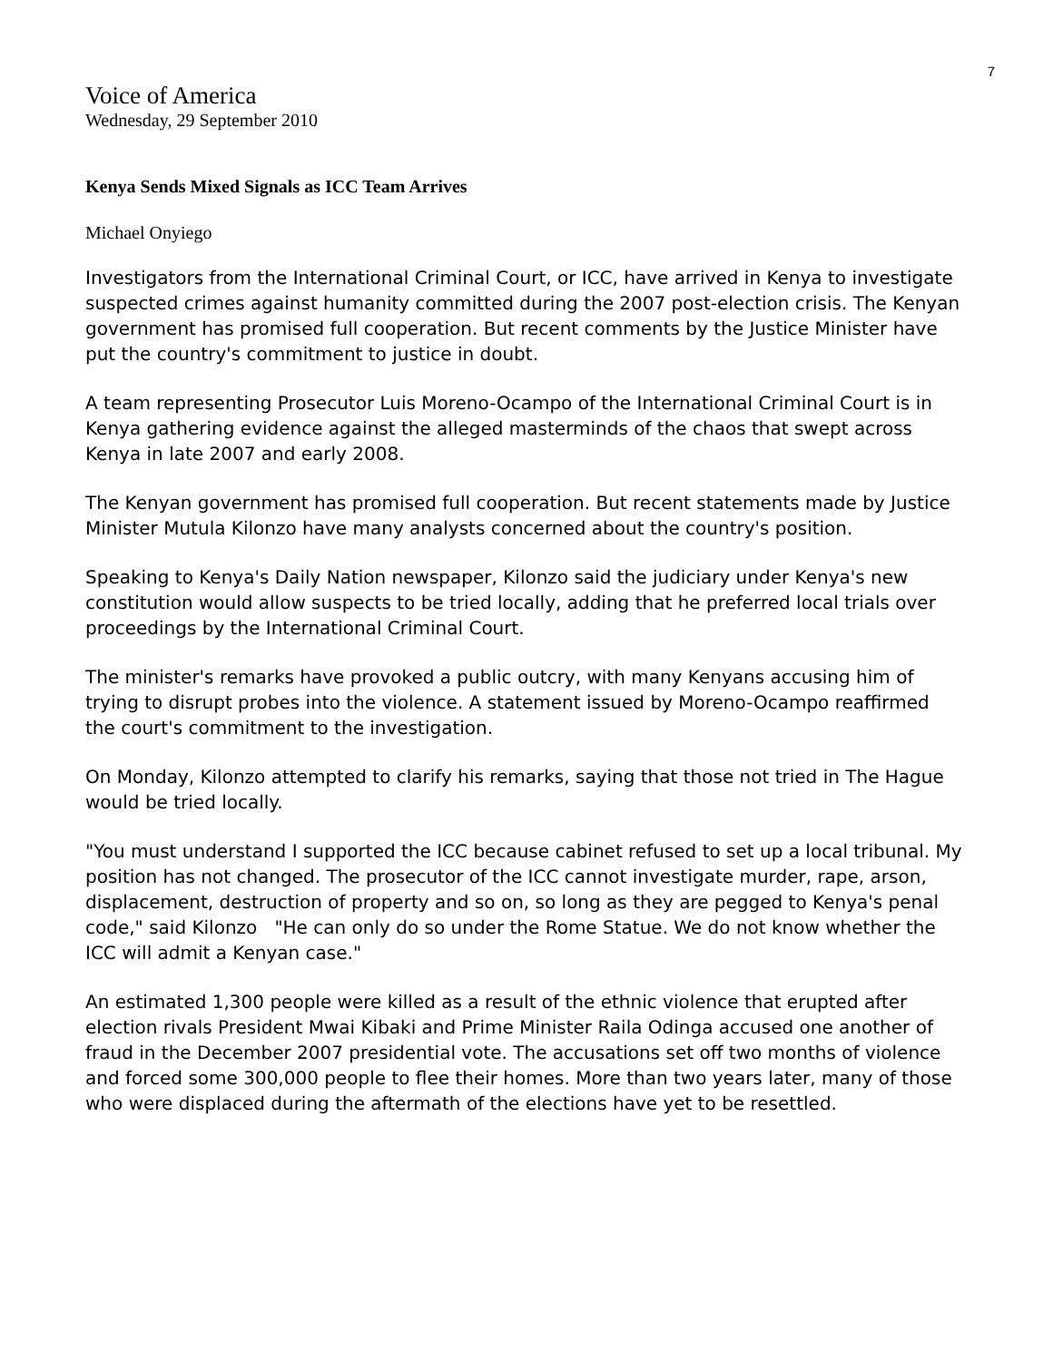7
Voice of America
Wednesday, 29 September 2010
Kenya Sends Mixed Signals as ICC Team Arrives
Michael Onyiego
Investigators from the International Criminal Court, or ICC, have arrived in Kenya to investigate suspected crimes against humanity committed during the 2007 post-election crisis. The Kenyan government has promised full cooperation. But recent comments by the Justice Minister have put the country's commitment to justice in doubt.
A team representing Prosecutor Luis Moreno-Ocampo of the International Criminal Court is in Kenya gathering evidence against the alleged masterminds of the chaos that swept across Kenya in late 2007 and early 2008.
The Kenyan government has promised full cooperation. But recent statements made by Justice Minister Mutula Kilonzo have many analysts concerned about the country's position.
Speaking to Kenya's Daily Nation newspaper, Kilonzo said the judiciary under Kenya's new constitution would allow suspects to be tried locally, adding that he preferred local trials over proceedings by the International Criminal Court.
The minister's remarks have provoked a public outcry, with many Kenyans accusing him of trying to disrupt probes into the violence. A statement issued by Moreno-Ocampo reaffirmed the court's commitment to the investigation.
On Monday, Kilonzo attempted to clarify his remarks, saying that those not tried in The Hague would be tried locally.
"You must understand I supported the ICC because cabinet refused to set up a local tribunal. My position has not changed. The prosecutor of the ICC cannot investigate murder, rape, arson, displacement, destruction of property and so on, so long as they are pegged to Kenya's penal code," said Kilonzo "He can only do so under the Rome Statue. We do not know whether the ICC will admit a Kenyan case."
An estimated 1,300 people were killed as a result of the ethnic violence that erupted after election rivals President Mwai Kibaki and Prime Minister Raila Odinga accused one another of fraud in the December 2007 presidential vote. The accusations set off two months of violence and forced some 300,000 people to flee their homes. More than two years later, many of those who were displaced during the aftermath of the elections have yet to be resettled.